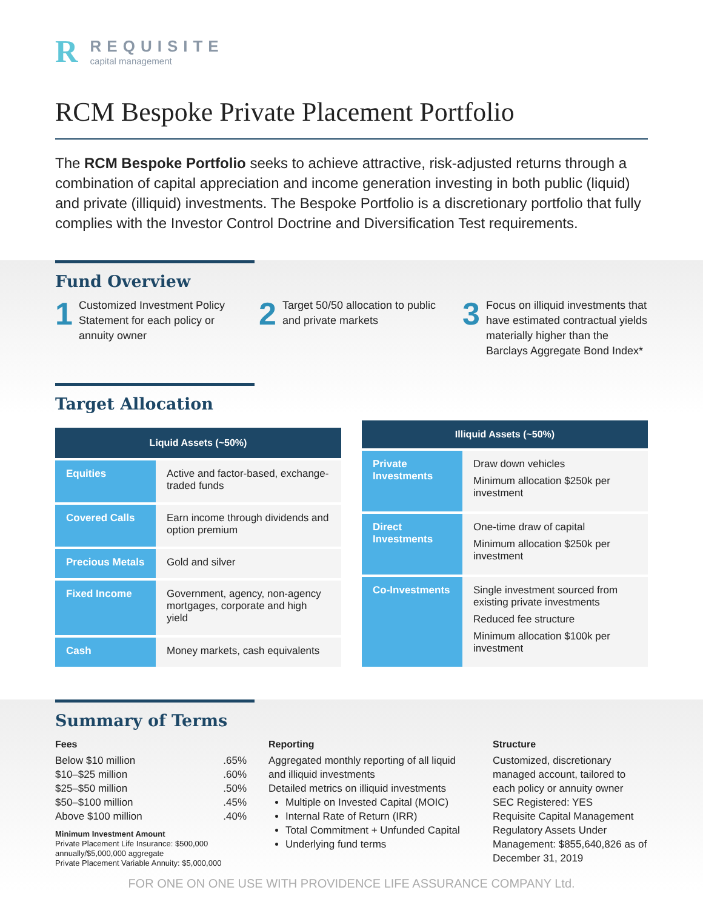R
REQUISITE
capital management
RCM Bespoke Private Placement Portfolio
The RCM Bespoke Portfolio seeks to achieve attractive, risk-adjusted returns through a combination of capital appreciation and income generation investing in both public (liquid) and private (illiquid) investments. The Bespoke Portfolio is a discretionary portfolio that fully complies with the Investor Control Doctrine and Diversification Test requirements.
Fund Overview
1 Customized Investment Policy Statement for each policy or annuity owner
2 Target 50/50 allocation to public and private markets
3 Focus on illiquid investments that have estimated contractual yields materially higher than the Barclays Aggregate Bond Index*
Target Allocation
| Liquid Assets (~50%) | |
| --- | --- |
| Equities | Active and factor-based, exchange-traded funds |
| Covered Calls | Earn income through dividends and option premium |
| Precious Metals | Gold and silver |
| Fixed Income | Government, agency, non-agency mortgages, corporate and high yield |
| Cash | Money markets, cash equivalents |
| Illiquid Assets (~50%) | |
| --- | --- |
| Private Investments | Draw down vehicles Minimum allocation $250k per investment |
| Direct Investments | One-time draw of capital Minimum allocation $250k per investment |
| Co-Investments | Single investment sourced from existing private investments Reduced fee structure Minimum allocation $100k per investment |
Summary of Terms
Fees
Below $10 million.65%
$10–$25 million.60%
$25–$50 million.50%
$50–$100 million.45%
Above $100 million.40%
Minimum Investment Amount
Private Placement Life Insurance: $500,000 annually/$5,000,000 aggregate
Private Placement Variable Annuity: $5,000,000
Reporting
Aggregated monthly reporting of all liquid and illiquid investments
Detailed metrics on illiquid investments
Multiple on Invested Capital (MOIC)
Internal Rate of Return (IRR)
Total Commitment + Unfunded Capital
Underlying fund terms
Structure
Customized, discretionary managed account, tailored to each policy or annuity owner
SEC Registered: YES
Requisite Capital Management Regulatory Assets Under Management: $855,640,826 as of December 31, 2019
FOR ONE ON ONE USE WITH PROVIDENCE LIFE ASSURANCE COMPANY Ltd.